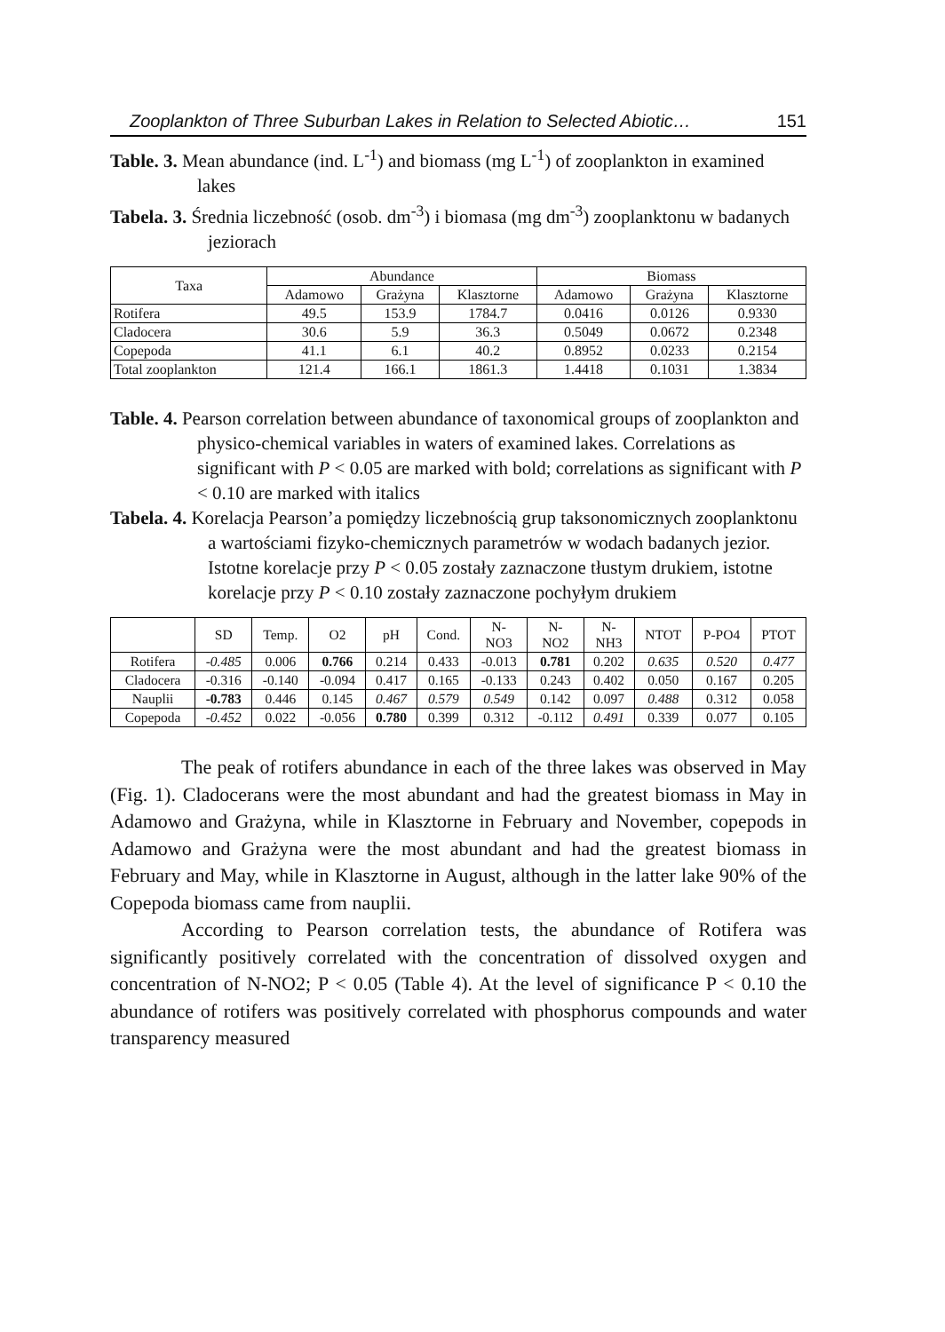Zooplankton of Three Suburban Lakes in Relation to Selected Abiotic… 151
Table. 3. Mean abundance (ind. L<sup>-1</sup>) and biomass (mg L<sup>-1</sup>) of zooplankton in examined lakes
Tabela. 3. Średnia liczebność (osob. dm<sup>-3</sup>) i biomasa (mg dm<sup>-3</sup>) zooplanktonu w badanych jeziorach
| Taxa | Abundance | | | Biomass | | |
| --- | --- | --- | --- | --- | --- | --- |
| | Adamowo | Grażyna | Klasztorne | Adamowo | Grażyna | Klasztorne |
| Rotifera | 49.5 | 153.9 | 1784.7 | 0.0416 | 0.0126 | 0.9330 |
| Cladocera | 30.6 | 5.9 | 36.3 | 0.5049 | 0.0672 | 0.2348 |
| Copepoda | 41.1 | 6.1 | 40.2 | 0.8952 | 0.0233 | 0.2154 |
| Total zooplankton | 121.4 | 166.1 | 1861.3 | 1.4418 | 0.1031 | 1.3834 |
Table. 4. Pearson correlation between abundance of taxonomical groups of zooplankton and physico-chemical variables in waters of examined lakes. Correlations as significant with P < 0.05 are marked with bold; correlations as significant with P < 0.10 are marked with italics
Tabela. 4. Korelacja Pearson’a pomiędzy liczebnością grup taksonomicznych zooplanktonu a wartościami fizyko-chemicznych parametrów w wodach badanych jezior. Istotne korelacje przy P < 0.05 zostały zaznaczone tłustym drukiem, istotne korelacje przy P < 0.10 zostały zaznaczone pochyłym drukiem
| | SD | Temp. | O2 | pH | Cond. | N- NO3 | N- NO2 | N- NH3 | NTOT | P-PO4 | PTOT |
| --- | --- | --- | --- | --- | --- | --- | --- | --- | --- | --- | --- |
| Rotifera | -0.485 | 0.006 | 0.766 | 0.214 | 0.433 | -0.013 | 0.781 | 0.202 | 0.635 | 0.520 | 0.477 |
| Cladocera | -0.316 | -0.140 | -0.094 | 0.417 | 0.165 | -0.133 | 0.243 | 0.402 | 0.050 | 0.167 | 0.205 |
| Nauplii | -0.783 | 0.446 | 0.145 | 0.467 | 0.579 | 0.549 | 0.142 | 0.097 | 0.488 | 0.312 | 0.058 |
| Copepoda | -0.452 | 0.022 | -0.056 | 0.780 | 0.399 | 0.312 | -0.112 | 0.491 | 0.339 | 0.077 | 0.105 |
The peak of rotifers abundance in each of the three lakes was observed in May (Fig. 1). Cladocerans were the most abundant and had the greatest biomass in May in Adamowo and Grażyna, while in Klasztorne in February and November, copepods in Adamowo and Grażyna were the most abundant and had the greatest biomass in February and May, while in Klasztorne in August, although in the latter lake 90% of the Copepoda biomass came from nauplii.
According to Pearson correlation tests, the abundance of Rotifera was significantly positively correlated with the concentration of dissolved oxygen and concentration of N-NO2; P < 0.05 (Table 4). At the level of significance P < 0.10 the abundance of rotifers was positively correlated with phosphorus compounds and water transparency measured